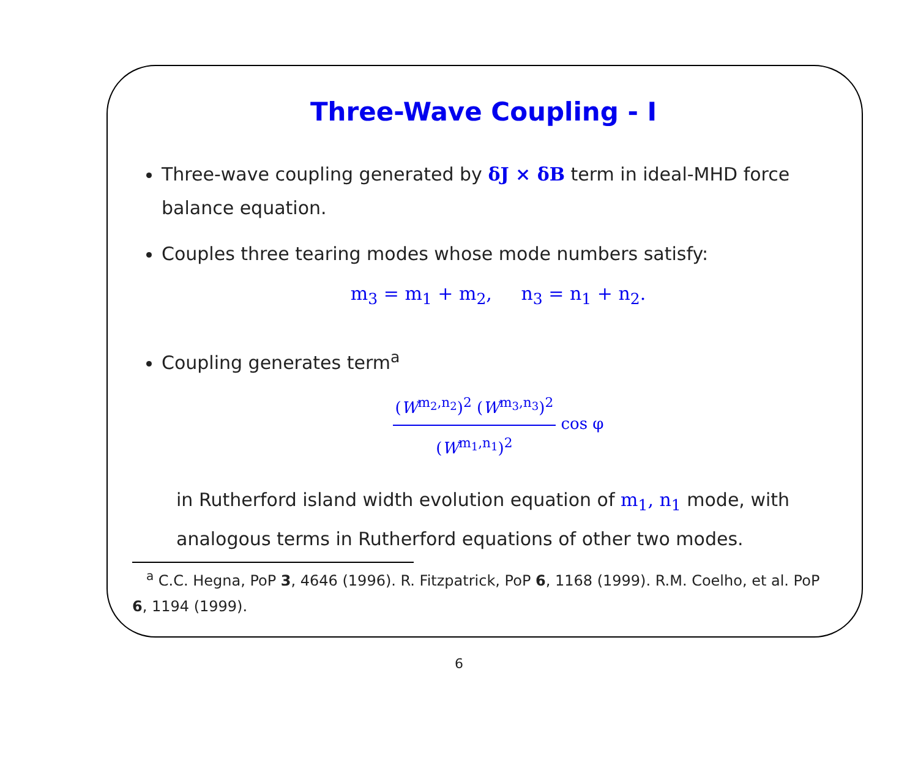Three-Wave Coupling - I
Three-wave coupling generated by δJ × δB term in ideal-MHD force balance equation.
Couples three tearing modes whose mode numbers satisfy:
m<sub>3</sub> = m<sub>1</sub> + m<sub>2</sub>, n<sub>3</sub> = n<sub>1</sub> + n<sub>2</sub>.
Coupling generates term<sup>a</sup>
(W<sup>m<sub>2</sub>,n<sub>2</sub></sup>)<sup>2</sup> (W<sup>m<sub>3</sub>,n<sub>3</sub></sup>)<sup>2</sup> (W<sup>m<sub>1</sub>,n<sub>1</sub></sup>)<sup>2</sup> cos φ
in Rutherford island width evolution equation of m<sub>1</sub>, n<sub>1</sub> mode, with analogous terms in Rutherford equations of other two modes.
<sup>a</sup> C.C. Hegna, PoP 3, 4646 (1996). R. Fitzpatrick, PoP 6, 1168 (1999). R.M. Coelho, et al. PoP 6, 1194 (1999).
6